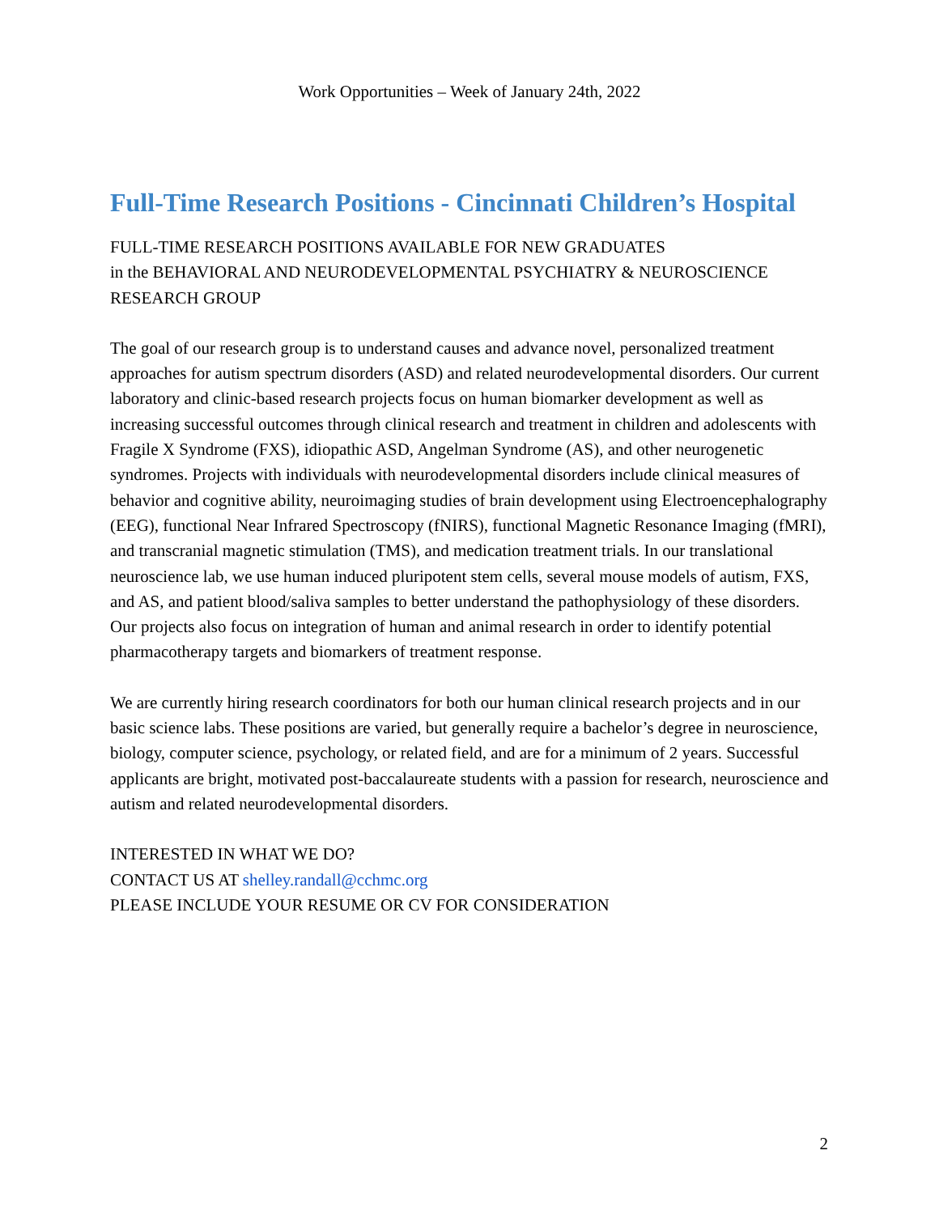Work Opportunities – Week of January 24th, 2022
Full-Time Research Positions - Cincinnati Children’s Hospital
FULL-TIME RESEARCH POSITIONS AVAILABLE FOR NEW GRADUATES
in the BEHAVIORAL AND NEURODEVELOPMENTAL PSYCHIATRY & NEUROSCIENCE RESEARCH GROUP
The goal of our research group is to understand causes and advance novel, personalized treatment approaches for autism spectrum disorders (ASD) and related neurodevelopmental disorders. Our current laboratory and clinic-based research projects focus on human biomarker development as well as increasing successful outcomes through clinical research and treatment in children and adolescents with Fragile X Syndrome (FXS), idiopathic ASD, Angelman Syndrome (AS), and other neurogenetic syndromes. Projects with individuals with neurodevelopmental disorders include clinical measures of behavior and cognitive ability, neuroimaging studies of brain development using Electroencephalography (EEG), functional Near Infrared Spectroscopy (fNIRS), functional Magnetic Resonance Imaging (fMRI), and transcranial magnetic stimulation (TMS), and medication treatment trials. In our translational neuroscience lab, we use human induced pluripotent stem cells, several mouse models of autism, FXS, and AS, and patient blood/saliva samples to better understand the pathophysiology of these disorders. Our projects also focus on integration of human and animal research in order to identify potential pharmacotherapy targets and biomarkers of treatment response.
We are currently hiring research coordinators for both our human clinical research projects and in our basic science labs. These positions are varied, but generally require a bachelor’s degree in neuroscience, biology, computer science, psychology, or related field, and are for a minimum of 2 years. Successful applicants are bright, motivated post-baccalaureate students with a passion for research, neuroscience and autism and related neurodevelopmental disorders.
INTERESTED IN WHAT WE DO?
CONTACT US AT shelley.randall@cchmc.org
PLEASE INCLUDE YOUR RESUME OR CV FOR CONSIDERATION
2